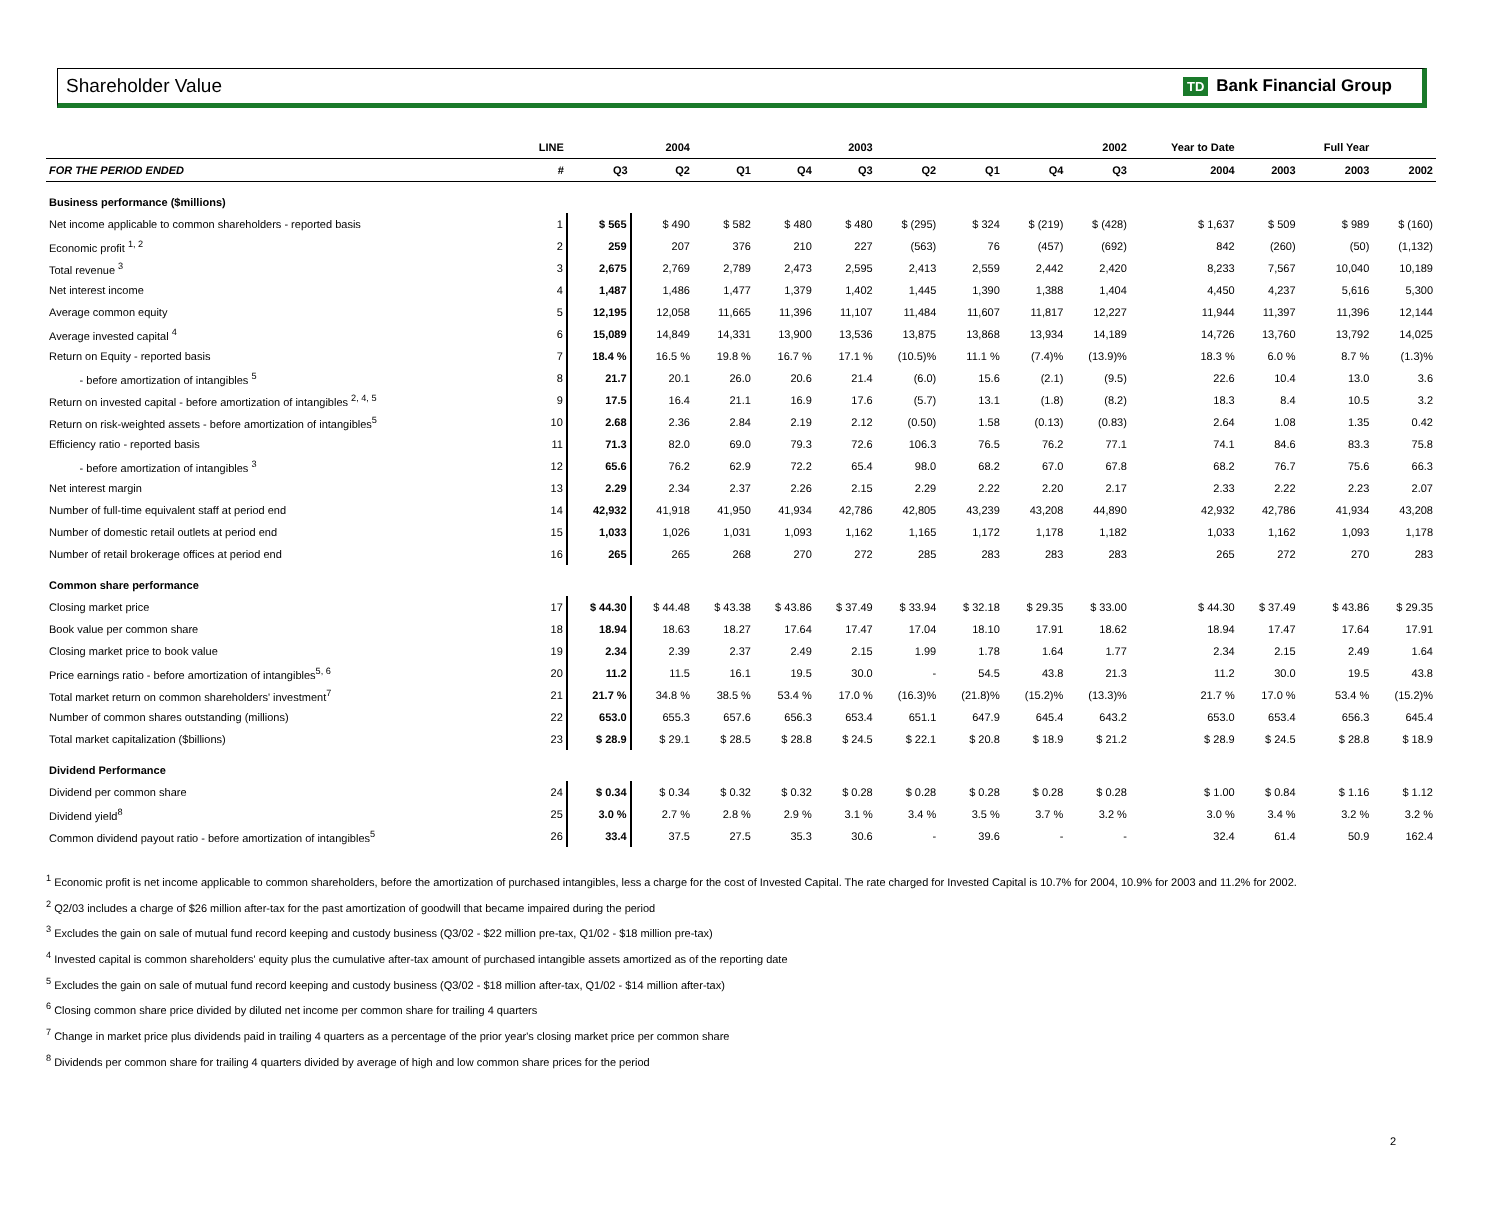Shareholder Value TD Bank Financial Group
| | LINE | | 2004 | | | 2003 | | | | 2002 | | Year to Date | | Full Year | |
| --- | --- | --- | --- | --- | --- | --- | --- | --- | --- | --- | --- | --- | --- | --- | --- |
| FOR THE PERIOD ENDED | # | Q3 | Q2 | Q1 | Q4 | Q3 | Q2 | Q1 | Q4 | Q3 | | 2004 | 2003 | 2003 | 2002 |
| Business performance ($millions) | | | | | | | | | | | | | | | |
| Net income applicable to common shareholders - reported basis | 1 | $ 565 | $ 490 | $ 582 | $ 480 | $ 480 | $ (295) | $ 324 | $ (219) | $ (428) | | $ 1,637 | $ 509 | $ 989 | $ (160) |
| Economic profit <sup>1, 2</sup> | 2 | 259 | 207 | 376 | 210 | 227 | (563) | 76 | (457) | (692) | | 842 | (260) | (50) | (1,132) |
| Total revenue <sup>3</sup> | 3 | 2,675 | 2,769 | 2,789 | 2,473 | 2,595 | 2,413 | 2,559 | 2,442 | 2,420 | | 8,233 | 7,567 | 10,040 | 10,189 |
| Net interest income | 4 | 1,487 | 1,486 | 1,477 | 1,379 | 1,402 | 1,445 | 1,390 | 1,388 | 1,404 | | 4,450 | 4,237 | 5,616 | 5,300 |
| Average common equity | 5 | 12,195 | 12,058 | 11,665 | 11,396 | 11,107 | 11,484 | 11,607 | 11,817 | 12,227 | | 11,944 | 11,397 | 11,396 | 12,144 |
| Average invested capital <sup>4</sup> | 6 | 15,089 | 14,849 | 14,331 | 13,900 | 13,536 | 13,875 | 13,868 | 13,934 | 14,189 | | 14,726 | 13,760 | 13,792 | 14,025 |
| Return on Equity - reported basis | 7 | 18.4 % | 16.5 % | 19.8 % | 16.7 % | 17.1 % | (10.5)% | 11.1 % | (7.4)% | (13.9)% | | 18.3 % | 6.0 % | 8.7 % | (1.3)% |
| - before amortization of intangibles <sup>5</sup> | 8 | 21.7 | 20.1 | 26.0 | 20.6 | 21.4 | (6.0) | 15.6 | (2.1) | (9.5) | | 22.6 | 10.4 | 13.0 | 3.6 |
| Return on invested capital - before amortization of intangibles <sup>2, 4, 5</sup> | 9 | 17.5 | 16.4 | 21.1 | 16.9 | 17.6 | (5.7) | 13.1 | (1.8) | (8.2) | | 18.3 | 8.4 | 10.5 | 3.2 |
| Return on risk-weighted assets - before amortization of intangibles<sup>5</sup> | 10 | 2.68 | 2.36 | 2.84 | 2.19 | 2.12 | (0.50) | 1.58 | (0.13) | (0.83) | | 2.64 | 1.08 | 1.35 | 0.42 |
| Efficiency ratio - reported basis | 11 | 71.3 | 82.0 | 69.0 | 79.3 | 72.6 | 106.3 | 76.5 | 76.2 | 77.1 | | 74.1 | 84.6 | 83.3 | 75.8 |
| - before amortization of intangibles <sup>3</sup> | 12 | 65.6 | 76.2 | 62.9 | 72.2 | 65.4 | 98.0 | 68.2 | 67.0 | 67.8 | | 68.2 | 76.7 | 75.6 | 66.3 |
| Net interest margin | 13 | 2.29 | 2.34 | 2.37 | 2.26 | 2.15 | 2.29 | 2.22 | 2.20 | 2.17 | | 2.33 | 2.22 | 2.23 | 2.07 |
| Number of full-time equivalent staff at period end | 14 | 42,932 | 41,918 | 41,950 | 41,934 | 42,786 | 42,805 | 43,239 | 43,208 | 44,890 | | 42,932 | 42,786 | 41,934 | 43,208 |
| Number of domestic retail outlets at period end | 15 | 1,033 | 1,026 | 1,031 | 1,093 | 1,162 | 1,165 | 1,172 | 1,178 | 1,182 | | 1,033 | 1,162 | 1,093 | 1,178 |
| Number of retail brokerage offices at period end | 16 | 265 | 265 | 268 | 270 | 272 | 285 | 283 | 283 | 283 | | 265 | 272 | 270 | 283 |
| Common share performance | | | | | | | | | | | | | | | |
| Closing market price | 17 | $ 44.30 | $ 44.48 | $ 43.38 | $ 43.86 | $ 37.49 | $ 33.94 | $ 32.18 | $ 29.35 | $ 33.00 | | $ 44.30 | $ 37.49 | $ 43.86 | $ 29.35 |
| Book value per common share | 18 | 18.94 | 18.63 | 18.27 | 17.64 | 17.47 | 17.04 | 18.10 | 17.91 | 18.62 | | 18.94 | 17.47 | 17.64 | 17.91 |
| Closing market price to book value | 19 | 2.34 | 2.39 | 2.37 | 2.49 | 2.15 | 1.99 | 1.78 | 1.64 | 1.77 | | 2.34 | 2.15 | 2.49 | 1.64 |
| Price earnings ratio - before amortization of intangibles<sup>5, 6</sup> | 20 | 11.2 | 11.5 | 16.1 | 19.5 | 30.0 | - | 54.5 | 43.8 | 21.3 | | 11.2 | 30.0 | 19.5 | 43.8 |
| Total market return on common shareholders' investment<sup>7</sup> | 21 | 21.7 % | 34.8 % | 38.5 % | 53.4 % | 17.0 % | (16.3)% | (21.8)% | (15.2)% | (13.3)% | | 21.7 % | 17.0 % | 53.4 % | (15.2)% |
| Number of common shares outstanding (millions) | 22 | 653.0 | 655.3 | 657.6 | 656.3 | 653.4 | 651.1 | 647.9 | 645.4 | 643.2 | | 653.0 | 653.4 | 656.3 | 645.4 |
| Total market capitalization ($billions) | 23 | $ 28.9 | $ 29.1 | $ 28.5 | $ 28.8 | $ 24.5 | $ 22.1 | $ 20.8 | $ 18.9 | $ 21.2 | | $ 28.9 | $ 24.5 | $ 28.8 | $ 18.9 |
| Dividend Performance | | | | | | | | | | | | | | | |
| Dividend per common share | 24 | $ 0.34 | $ 0.34 | $ 0.32 | $ 0.32 | $ 0.28 | $ 0.28 | $ 0.28 | $ 0.28 | $ 0.28 | | $ 1.00 | $ 0.84 | $ 1.16 | $ 1.12 |
| Dividend yield<sup>8</sup> | 25 | 3.0 % | 2.7 % | 2.8 % | 2.9 % | 3.1 % | 3.4 % | 3.5 % | 3.7 % | 3.2 % | | 3.0 % | 3.4 % | 3.2 % | 3.2 % |
| Common dividend payout ratio - before amortization of intangibles<sup>5</sup> | 26 | 33.4 | 37.5 | 27.5 | 35.3 | 30.6 | - | 39.6 | - | - | | 32.4 | 61.4 | 50.9 | 162.4 |
<sup>1</sup> Economic profit is net income applicable to common shareholders, before the amortization of purchased intangibles, less a charge for the cost of Invested Capital. The rate charged for Invested Capital is 10.7% for 2004, 10.9% for 2003 and 11.2% for 2002.
<sup>2</sup> Q2/03 includes a charge of $26 million after-tax for the past amortization of goodwill that became impaired during the period
<sup>3</sup> Excludes the gain on sale of mutual fund record keeping and custody business (Q3/02 - $22 million pre-tax, Q1/02 - $18 million pre-tax)
<sup>4</sup> Invested capital is common shareholders' equity plus the cumulative after-tax amount of purchased intangible assets amortized as of the reporting date
<sup>5</sup> Excludes the gain on sale of mutual fund record keeping and custody business (Q3/02 - $18 million after-tax, Q1/02 - $14 million after-tax)
<sup>6</sup> Closing common share price divided by diluted net income per common share for trailing 4 quarters
<sup>7</sup> Change in market price plus dividends paid in trailing 4 quarters as a percentage of the prior year's closing market price per common share
<sup>8</sup> Dividends per common share for trailing 4 quarters divided by average of high and low common share prices for the period
2